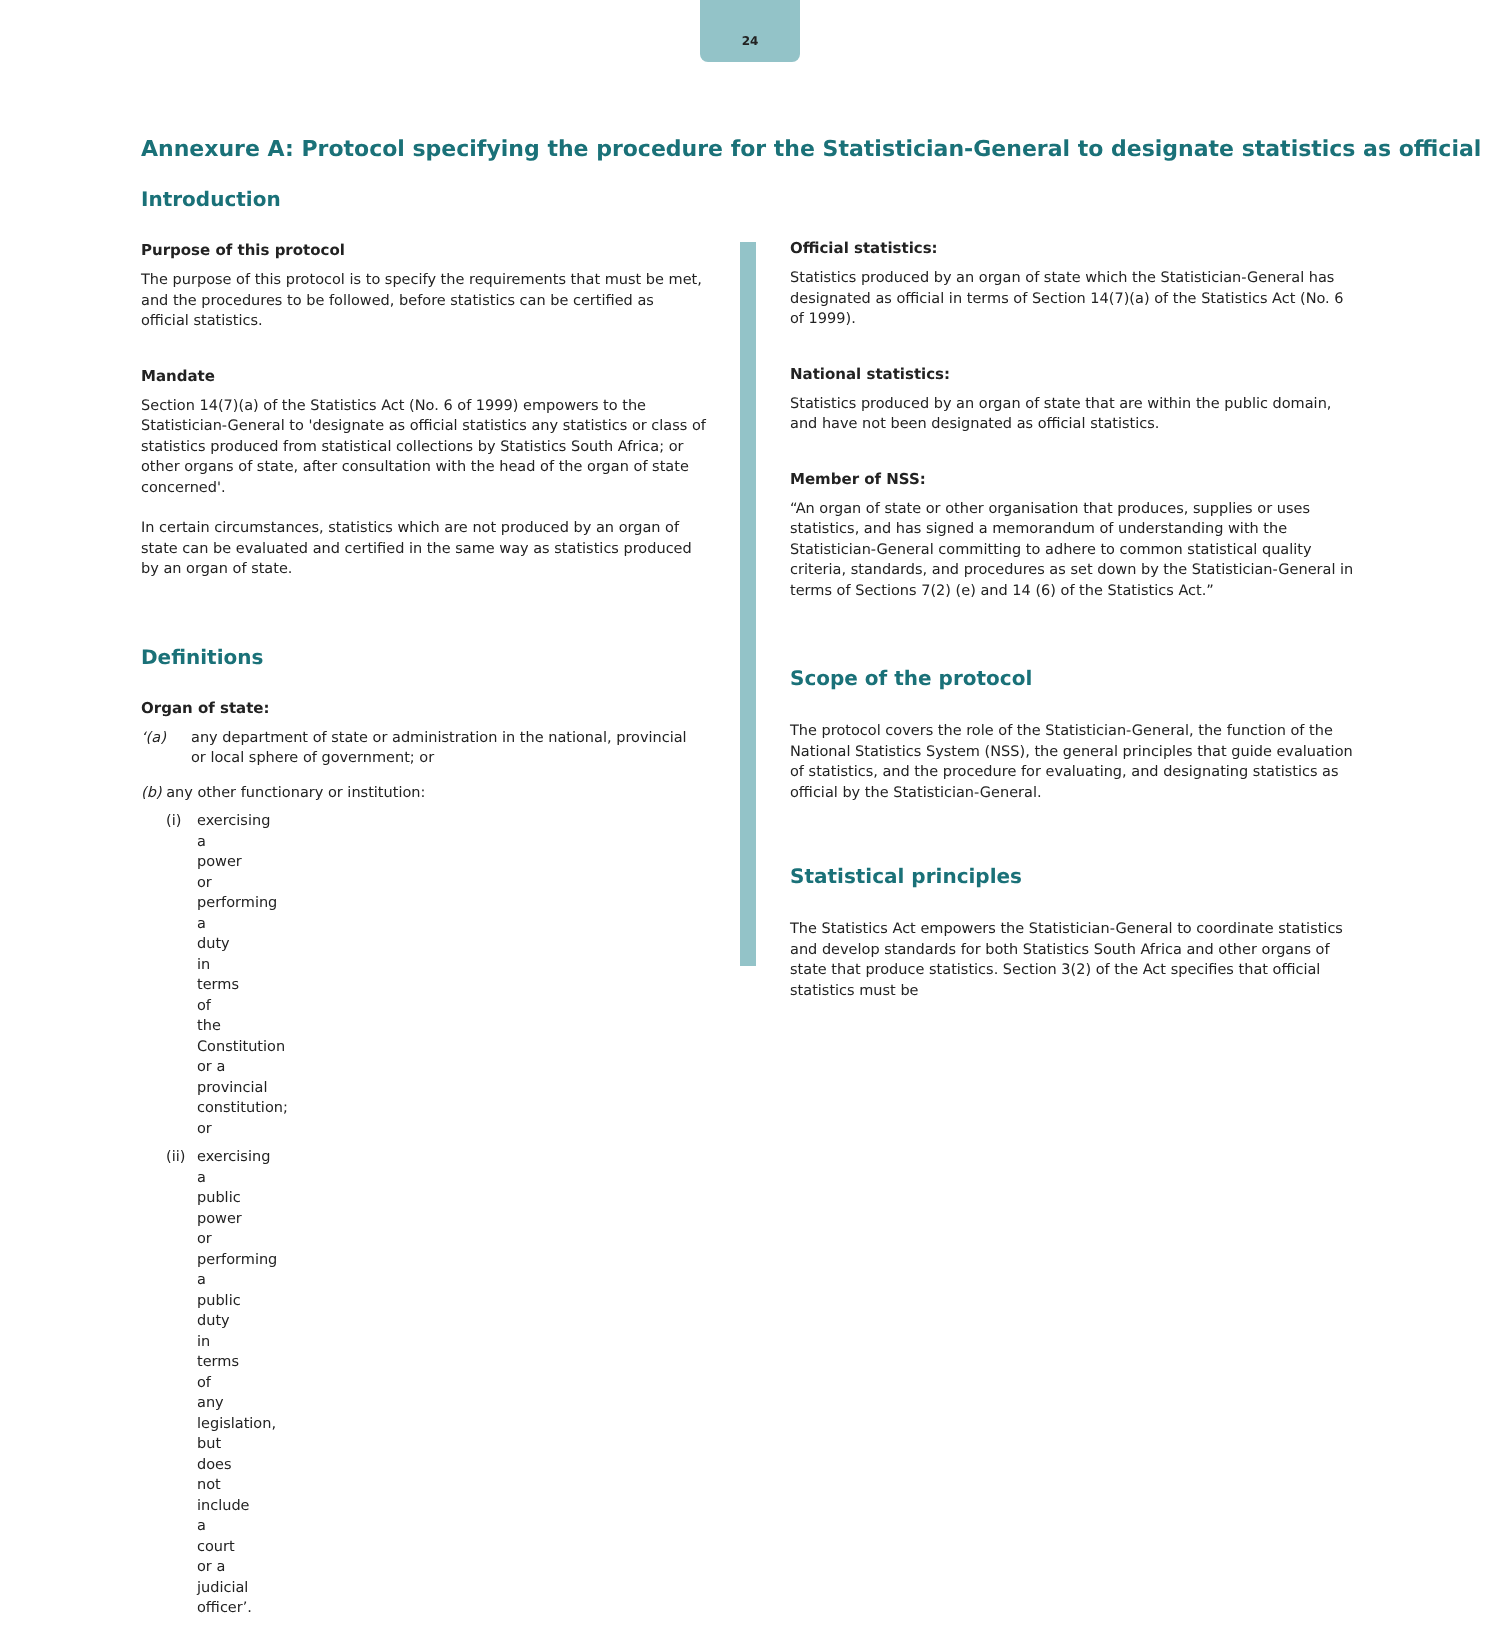24
Annexure A: Protocol specifying the procedure for the Statistician-General to designate statistics as official
Introduction
Purpose of this protocol
The purpose of this protocol is to specify the requirements that must be met, and the procedures to be followed, before statistics can be certified as official statistics.
Mandate
Section 14(7)(a) of the Statistics Act (No. 6 of 1999) empowers to the Statistician-General to 'designate as official statistics any statistics or class of statistics produced from statistical collections by Statistics South Africa; or other organs of state, after consultation with the head of the organ of state concerned'.
In certain circumstances, statistics which are not produced by an organ of state can be evaluated and certified in the same way as statistics produced by an organ of state.
Definitions
Organ of state:
‘(a) any department of state or administration in the national, provincial or local sphere of government; or
(b) any other functionary or institution:
(i) exercising a power or performing a duty in terms of the Constitution or a provincial constitution; or
(ii) exercising a public power or performing a public duty in terms of any legislation, but does not include a court or a judicial officer’.
Official statistics:
Statistics produced by an organ of state which the Statistician-General has designated as official in terms of Section 14(7)(a) of the Statistics Act (No. 6 of 1999).
National statistics:
Statistics produced by an organ of state that are within the public domain, and have not been designated as official statistics.
Member of NSS:
“An organ of state or other organisation that produces, supplies or uses statistics, and has signed a memorandum of understanding with the Statistician-General committing to adhere to common statistical quality criteria, standards, and procedures as set down by the Statistician-General in terms of Sections 7(2) (e) and 14 (6) of the Statistics Act.”
Scope of the protocol
The protocol covers the role of the Statistician-General, the function of the National Statistics System (NSS), the general principles that guide evaluation of statistics, and the procedure for evaluating, and designating statistics as official by the Statistician-General.
Statistical principles
The Statistics Act empowers the Statistician-General to coordinate statistics and develop standards for both Statistics South Africa and other organs of state that produce statistics. Section 3(2) of the Act specifies that official statistics must be